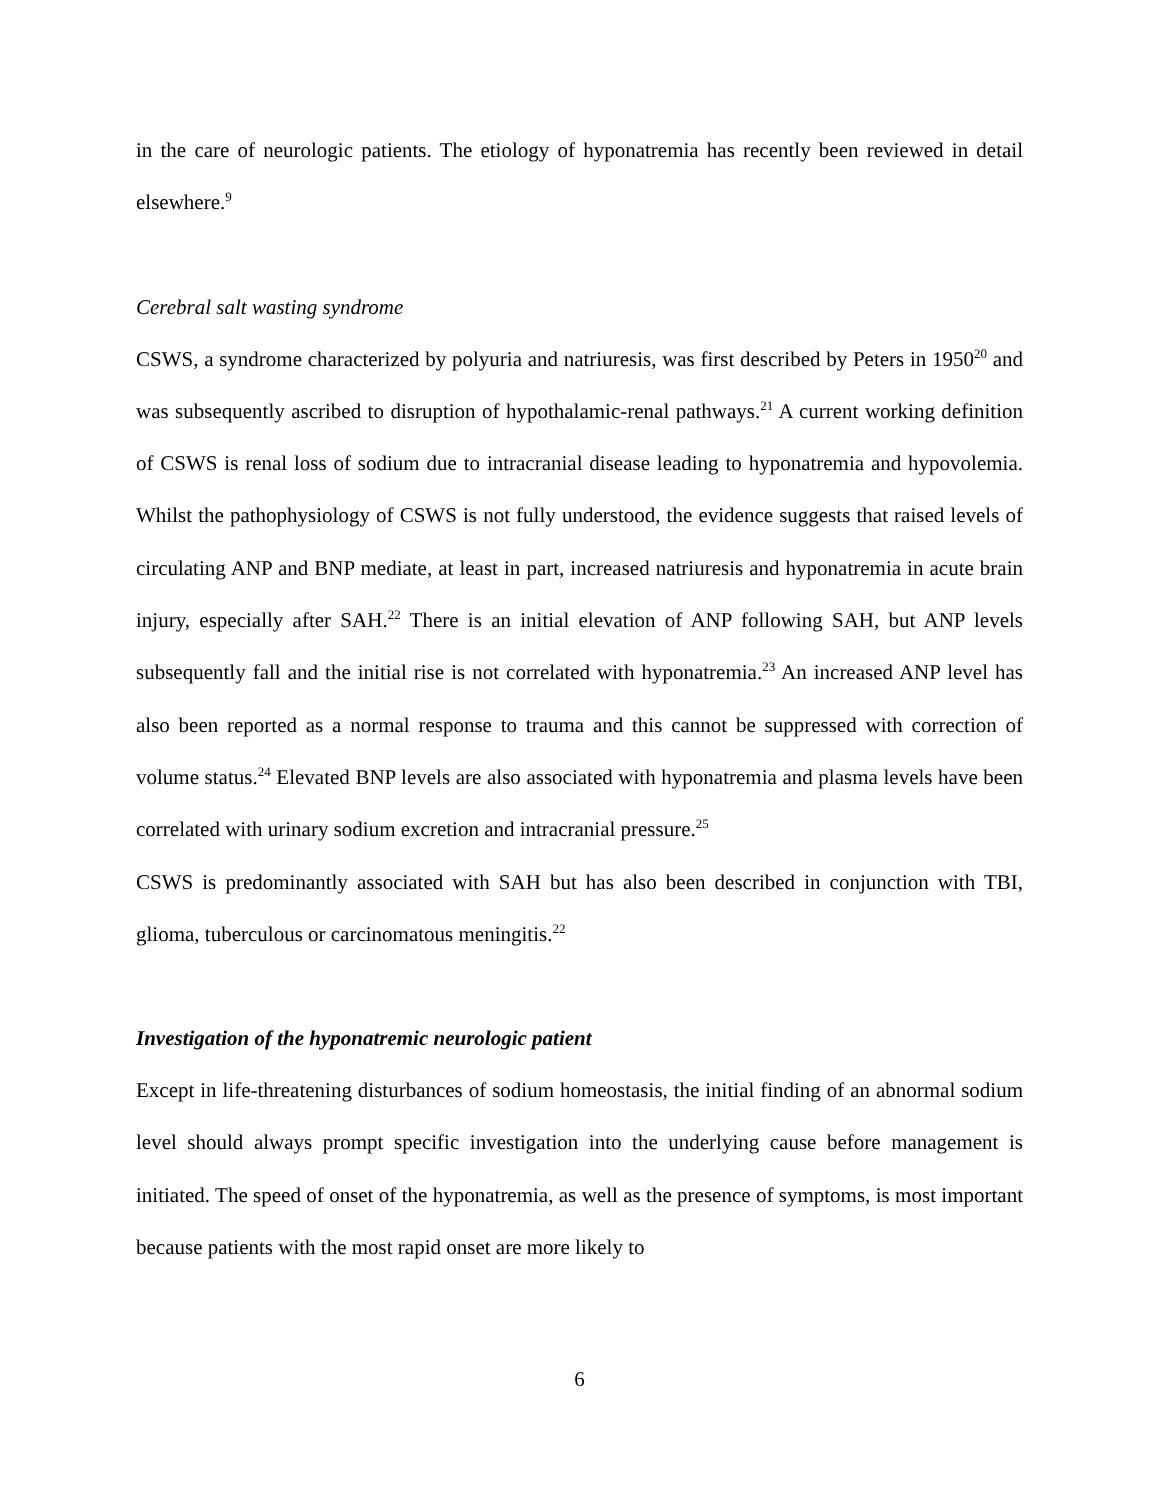in the care of neurologic patients. The etiology of hyponatremia has recently been reviewed in detail elsewhere.<sup>9</sup>
Cerebral salt wasting syndrome
CSWS, a syndrome characterized by polyuria and natriuresis, was first described by Peters in 1950<sup>20</sup> and was subsequently ascribed to disruption of hypothalamic-renal pathways.<sup>21</sup> A current working definition of CSWS is renal loss of sodium due to intracranial disease leading to hyponatremia and hypovolemia. Whilst the pathophysiology of CSWS is not fully understood, the evidence suggests that raised levels of circulating ANP and BNP mediate, at least in part, increased natriuresis and hyponatremia in acute brain injury, especially after SAH.<sup>22</sup> There is an initial elevation of ANP following SAH, but ANP levels subsequently fall and the initial rise is not correlated with hyponatremia.<sup>23</sup> An increased ANP level has also been reported as a normal response to trauma and this cannot be suppressed with correction of volume status.<sup>24</sup> Elevated BNP levels are also associated with hyponatremia and plasma levels have been correlated with urinary sodium excretion and intracranial pressure.<sup>25</sup>
CSWS is predominantly associated with SAH but has also been described in conjunction with TBI, glioma, tuberculous or carcinomatous meningitis.<sup>22</sup>
Investigation of the hyponatremic neurologic patient
Except in life-threatening disturbances of sodium homeostasis, the initial finding of an abnormal sodium level should always prompt specific investigation into the underlying cause before management is initiated. The speed of onset of the hyponatremia, as well as the presence of symptoms, is most important because patients with the most rapid onset are more likely to
6